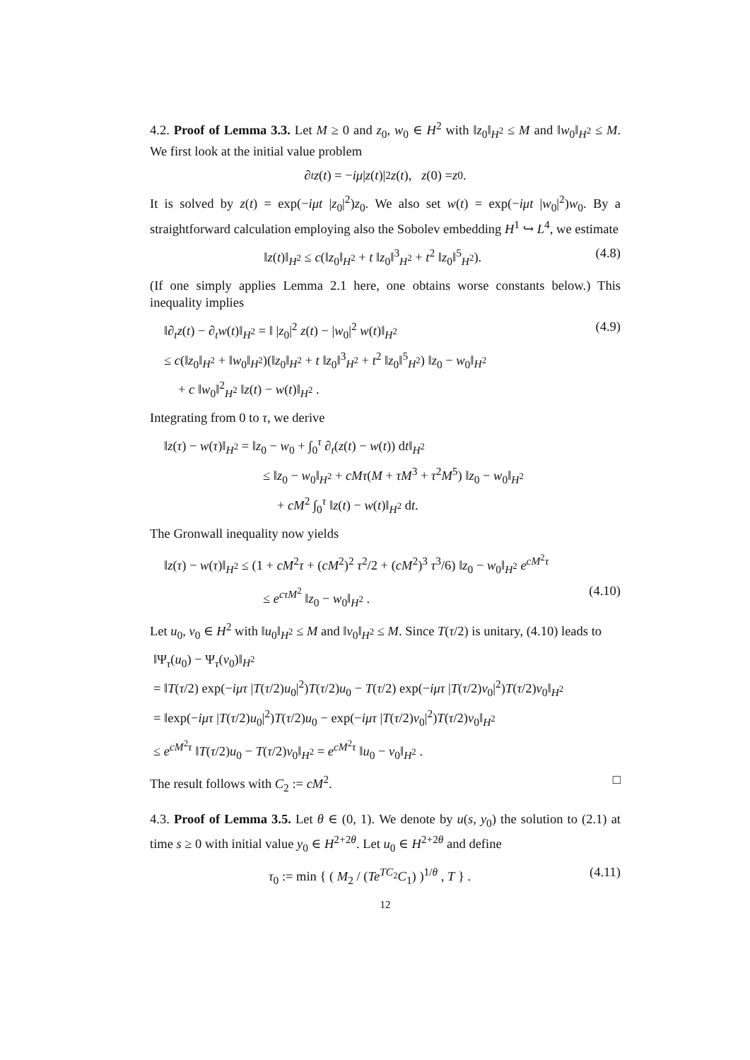4.2. Proof of Lemma 3.3. Let M ≥ 0 and z<sub>0</sub>, w<sub>0</sub> ∈ H<sup>2</sup> with ‖z<sub>0</sub>‖<sub>H<sup>2</sup></sub> ≤ M and ‖w<sub>0</sub>‖<sub>H<sup>2</sup></sub> ≤ M. We first look at the initial value problem
∂<sub>t</sub> z (t) = − iμ | z (t)|<sup>2</sup> z (t), z (0) = z<sub>0</sub>.
It is solved by z(t) = exp(−iμt |z<sub>0</sub>|<sup>2</sup>)z<sub>0</sub>. We also set w(t) = exp(−iμt |w<sub>0</sub>|<sup>2</sup>)w<sub>0</sub>. By a straightforward calculation employing also the Sobolev embedding H<sup>1</sup> ↪ L<sup>4</sup>, we estimate
‖z(t)‖<sub>H<sup>2</sup></sub> ≤ c(‖z<sub>0</sub>‖<sub>H<sup>2</sup></sub> + t ‖z<sub>0</sub>‖<sup>3</sup><sub>H<sup>2</sup></sub> + t<sup>2</sup> ‖z<sub>0</sub>‖<sup>5</sup><sub>H<sup>2</sup></sub>). (4.8)
(If one simply applies Lemma 2.1 here, one obtains worse constants below.) This inequality implies
‖∂<sub>t</sub>z(t) − ∂<sub>t</sub>w(t)‖<sub>H<sup>2</sup></sub> = ‖ |z<sub>0</sub>|<sup>2</sup> z(t) − |w<sub>0</sub>|<sup>2</sup> w(t)‖<sub>H<sup>2</sup></sub> (4.9)
≤ c(‖z<sub>0</sub>‖<sub>H<sup>2</sup></sub> + ‖w<sub>0</sub>‖<sub>H<sup>2</sup></sub>)(‖z<sub>0</sub>‖<sub>H<sup>2</sup></sub> + t ‖z<sub>0</sub>‖<sup>3</sup><sub>H<sup>2</sup></sub> + t<sup>2</sup> ‖z<sub>0</sub>‖<sup>5</sup><sub>H<sup>2</sup></sub>) ‖z<sub>0</sub> − w<sub>0</sub>‖<sub>H<sup>2</sup></sub>
+ c ‖w<sub>0</sub>‖<sup>2</sup><sub>H<sup>2</sup></sub> ‖z(t) − w(t)‖<sub>H<sup>2</sup></sub> .
Integrating from 0 to τ, we derive
‖z(τ) − w(τ)‖<sub>H<sup>2</sup></sub> = ‖z<sub>0</sub> − w<sub>0</sub> + ∫<sub>0</sub><sup>τ</sup> ∂<sub>t</sub>(z(t) − w(t)) dt‖<sub>H<sup>2</sup></sub>
≤ ‖z<sub>0</sub> − w<sub>0</sub>‖<sub>H<sup>2</sup></sub> + cMτ(M + τM<sup>3</sup> + τ<sup>2</sup>M<sup>5</sup>) ‖z<sub>0</sub> − w<sub>0</sub>‖<sub>H<sup>2</sup></sub>
+ cM<sup>2</sup> ∫<sub>0</sub><sup>τ</sup> ‖z(t) − w(t)‖<sub>H<sup>2</sup></sub> dt.
The Gronwall inequality now yields
‖z(τ) − w(τ)‖<sub>H<sup>2</sup></sub> ≤ (1 + cM<sup>2</sup>τ + (cM<sup>2</sup>)<sup>2</sup> τ<sup>2</sup>/2 + (cM<sup>2</sup>)<sup>3</sup> τ<sup>3</sup>/6) ‖z<sub>0</sub> − w<sub>0</sub>‖<sub>H<sup>2</sup></sub> e<sup>cM<sup>2</sup>τ</sup>
≤ e<sup>cτM<sup>2</sup></sup> ‖z<sub>0</sub> − w<sub>0</sub>‖<sub>H<sup>2</sup></sub> . (4.10)
Let u<sub>0</sub>, v<sub>0</sub> ∈ H<sup>2</sup> with ‖u<sub>0</sub>‖<sub>H<sup>2</sup></sub> ≤ M and ‖v<sub>0</sub>‖<sub>H<sup>2</sup></sub> ≤ M. Since T(τ/2) is unitary, (4.10) leads to
‖Ψ<sub>τ</sub>(u<sub>0</sub>) − Ψ<sub>τ</sub>(v<sub>0</sub>)‖<sub>H<sup>2</sup></sub>
= ‖T(τ/2) exp(−iμτ |T(τ/2)u<sub>0</sub>|<sup>2</sup>)T(τ/2)u<sub>0</sub> − T(τ/2) exp(−iμτ |T(τ/2)v<sub>0</sub>|<sup>2</sup>)T(τ/2)v<sub>0</sub>‖<sub>H<sup>2</sup></sub>
= ‖exp(−iμτ |T(τ/2)u<sub>0</sub>|<sup>2</sup>)T(τ/2)u<sub>0</sub> − exp(−iμτ |T(τ/2)v<sub>0</sub>|<sup>2</sup>)T(τ/2)v<sub>0</sub>‖<sub>H<sup>2</sup></sub>
≤ e<sup>cM<sup>2</sup>τ</sup> ‖T(τ/2)u<sub>0</sub> − T(τ/2)v<sub>0</sub>‖<sub>H<sup>2</sup></sub> = e<sup>cM<sup>2</sup>τ</sup> ‖u<sub>0</sub> − v<sub>0</sub>‖<sub>H<sup>2</sup></sub> .
The result follows with C<sub>2</sub> := cM<sup>2</sup>. □
4.3. Proof of Lemma 3.5. Let θ ∈ (0, 1). We denote by u(s, y<sub>0</sub>) the solution to (2.1) at time s ≥ 0 with initial value y<sub>0</sub> ∈ H<sup>2+2θ</sup>. Let u<sub>0</sub> ∈ H<sup>2+2θ</sup> and define
τ<sub>0</sub> := min { ( M<sub>2</sub> / (Te<sup>TC<sub>2</sub></sup>C<sub>1</sub>) )<sup>1/θ</sup> , T } . (4.11)
12